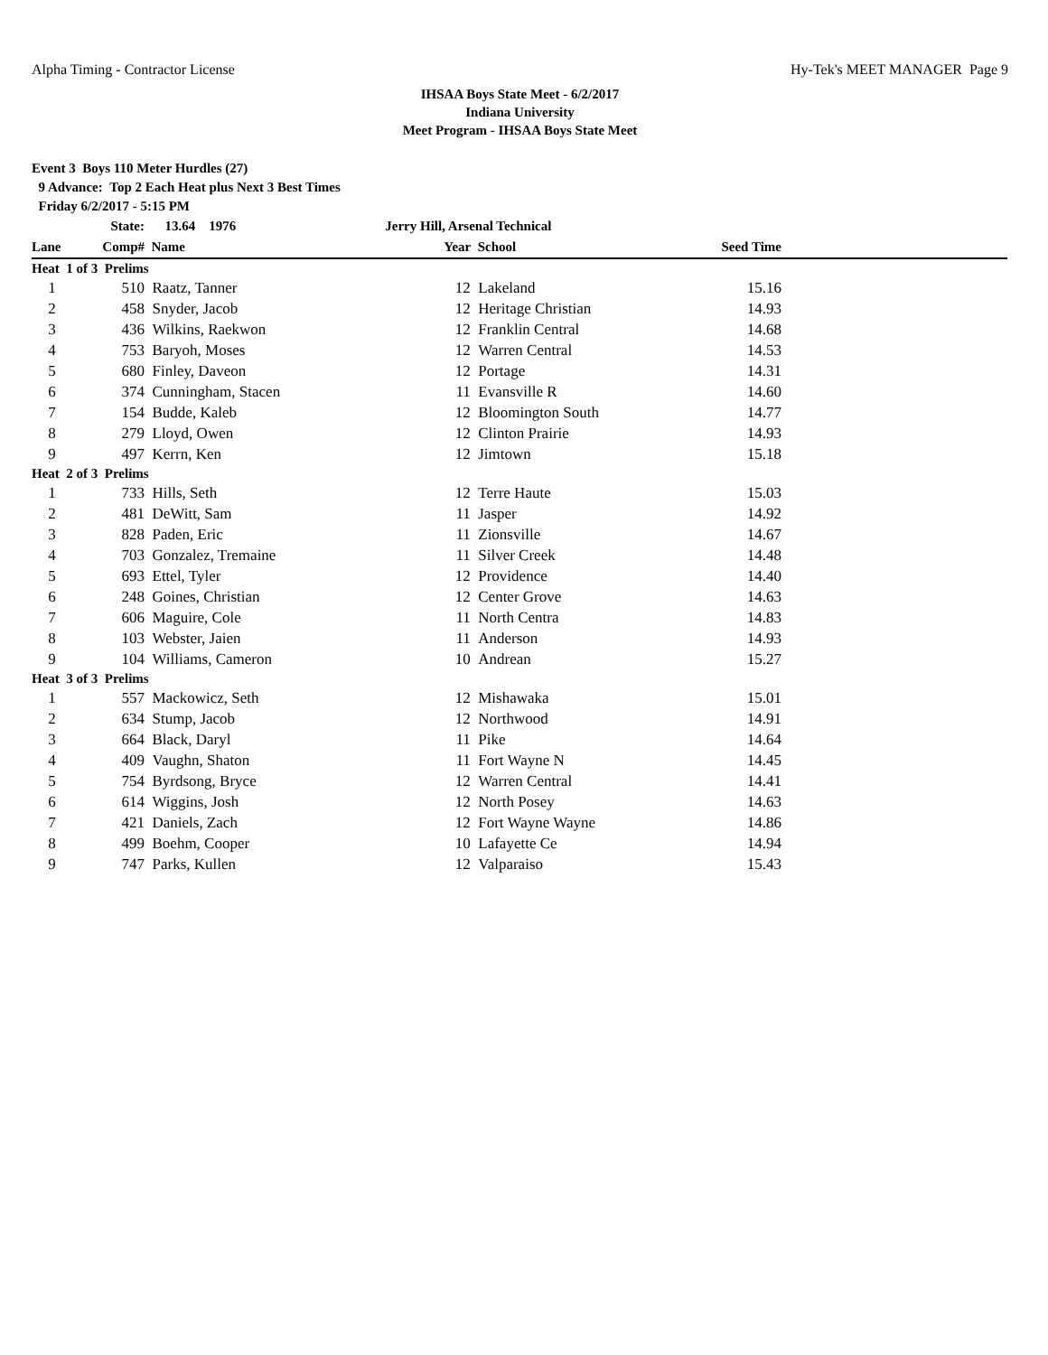Alpha Timing - Contractor License Hy-Tek's MEET MANAGER Page 9
IHSAA Boys State Meet - 6/2/2017
Indiana University
Meet Program - IHSAA Boys State Meet
Event 3 Boys 110 Meter Hurdles (27)
9 Advance: Top 2 Each Heat plus Next 3 Best Times
Friday 6/2/2017 - 5:15 PM
| | State: | 13.64 1976 | Jerry Hill, Arsenal Technical | | | |
| --- | --- | --- | --- | --- | --- | --- |
| Lane | Comp# | Name | Year | School | Seed Time | |
| Heat 1 of 3 Prelims | | | | | | |
| 1 | 510 | Raatz, Tanner | 12 | Lakeland | 15.16 | |
| 2 | 458 | Snyder, Jacob | 12 | Heritage Christian | 14.93 | |
| 3 | 436 | Wilkins, Raekwon | 12 | Franklin Central | 14.68 | |
| 4 | 753 | Baryoh, Moses | 12 | Warren Central | 14.53 | |
| 5 | 680 | Finley, Daveon | 12 | Portage | 14.31 | |
| 6 | 374 | Cunningham, Stacen | 11 | Evansville R | 14.60 | |
| 7 | 154 | Budde, Kaleb | 12 | Bloomington South | 14.77 | |
| 8 | 279 | Lloyd, Owen | 12 | Clinton Prairie | 14.93 | |
| 9 | 497 | Kerrn, Ken | 12 | Jimtown | 15.18 | |
| Heat 2 of 3 Prelims | | | | | | |
| 1 | 733 | Hills, Seth | 12 | Terre Haute | 15.03 | |
| 2 | 481 | DeWitt, Sam | 11 | Jasper | 14.92 | |
| 3 | 828 | Paden, Eric | 11 | Zionsville | 14.67 | |
| 4 | 703 | Gonzalez, Tremaine | 11 | Silver Creek | 14.48 | |
| 5 | 693 | Ettel, Tyler | 12 | Providence | 14.40 | |
| 6 | 248 | Goines, Christian | 12 | Center Grove | 14.63 | |
| 7 | 606 | Maguire, Cole | 11 | North Centra | 14.83 | |
| 8 | 103 | Webster, Jaien | 11 | Anderson | 14.93 | |
| 9 | 104 | Williams, Cameron | 10 | Andrean | 15.27 | |
| Heat 3 of 3 Prelims | | | | | | |
| 1 | 557 | Mackowicz, Seth | 12 | Mishawaka | 15.01 | |
| 2 | 634 | Stump, Jacob | 12 | Northwood | 14.91 | |
| 3 | 664 | Black, Daryl | 11 | Pike | 14.64 | |
| 4 | 409 | Vaughn, Shaton | 11 | Fort Wayne N | 14.45 | |
| 5 | 754 | Byrdsong, Bryce | 12 | Warren Central | 14.41 | |
| 6 | 614 | Wiggins, Josh | 12 | North Posey | 14.63 | |
| 7 | 421 | Daniels, Zach | 12 | Fort Wayne Wayne | 14.86 | |
| 8 | 499 | Boehm, Cooper | 10 | Lafayette Ce | 14.94 | |
| 9 | 747 | Parks, Kullen | 12 | Valparaiso | 15.43 | |